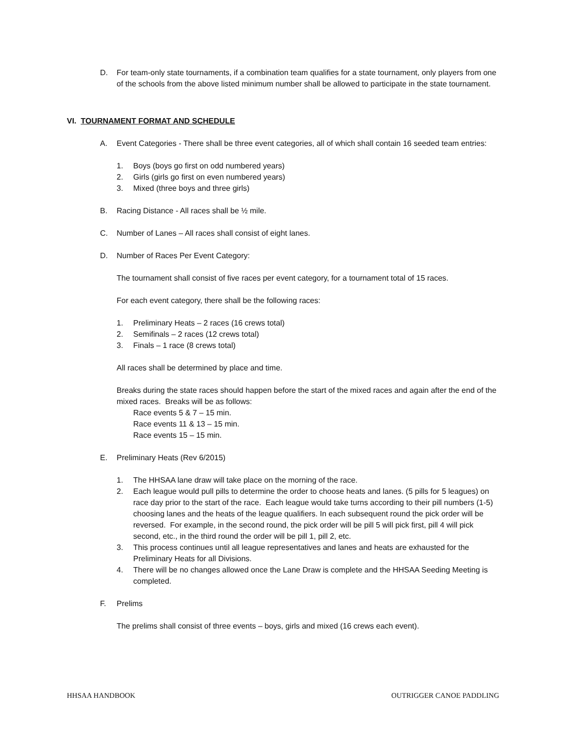D. For team-only state tournaments, if a combination team qualifies for a state tournament, only players from one of the schools from the above listed minimum number shall be allowed to participate in the state tournament.
VI. TOURNAMENT FORMAT AND SCHEDULE
A. Event Categories - There shall be three event categories, all of which shall contain 16 seeded team entries:
1. Boys (boys go first on odd numbered years)
2. Girls (girls go first on even numbered years)
3. Mixed (three boys and three girls)
B. Racing Distance - All races shall be ½ mile.
C. Number of Lanes – All races shall consist of eight lanes.
D. Number of Races Per Event Category:
The tournament shall consist of five races per event category, for a tournament total of 15 races.
For each event category, there shall be the following races:
1. Preliminary Heats – 2 races (16 crews total)
2. Semifinals – 2 races (12 crews total)
3. Finals – 1 race (8 crews total)
All races shall be determined by place and time.
Breaks during the state races should happen before the start of the mixed races and again after the end of the mixed races. Breaks will be as follows:
Race events 5 & 7 – 15 min.
Race events 11 & 13 – 15 min.
Race events 15 – 15 min.
E. Preliminary Heats (Rev 6/2015)
1. The HHSAA lane draw will take place on the morning of the race.
2. Each league would pull pills to determine the order to choose heats and lanes. (5 pills for 5 leagues) on race day prior to the start of the race. Each league would take turns according to their pill numbers (1-5) choosing lanes and the heats of the league qualifiers. In each subsequent round the pick order will be reversed. For example, in the second round, the pick order will be pill 5 will pick first, pill 4 will pick second, etc., in the third round the order will be pill 1, pill 2, etc.
3. This process continues until all league representatives and lanes and heats are exhausted for the Preliminary Heats for all Divisions.
4. There will be no changes allowed once the Lane Draw is complete and the HHSAA Seeding Meeting is completed.
F. Prelims
The prelims shall consist of three events – boys, girls and mixed (16 crews each event).
HHSAA HANDBOOK OUTRIGGER CANOE PADDLING